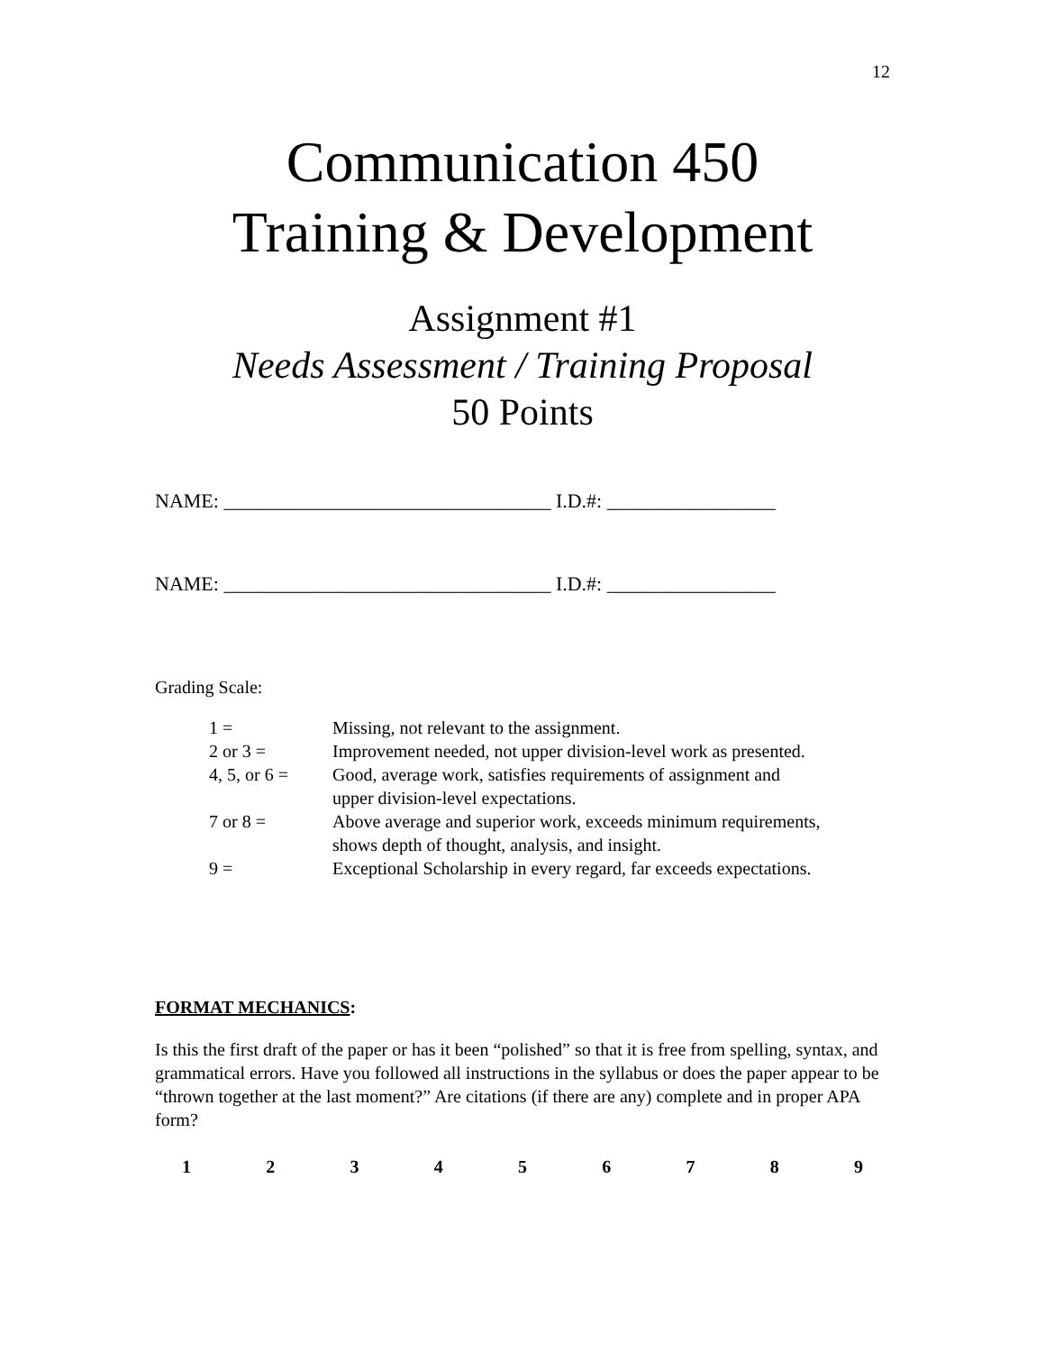12
Communication 450
Training & Development
Assignment #1
Needs Assessment / Training Proposal
50 Points
NAME: _________________________________ I.D.#: _________________
NAME: _________________________________ I.D.#: _________________
Grading Scale:
| 1 = | Missing, not relevant to the assignment. |
| 2 or 3 = | Improvement needed, not upper division-level work as presented. |
| 4, 5, or 6 = | Good, average work, satisfies requirements of assignment and upper division-level expectations. |
| 7 or 8 = | Above average and superior work, exceeds minimum requirements, shows depth of thought, analysis, and insight. |
| 9 = | Exceptional Scholarship in every regard, far exceeds expectations. |
FORMAT MECHANICS:
Is this the first draft of the paper or has it been “polished” so that it is free from spelling, syntax, and grammatical errors. Have you followed all instructions in the syllabus or does the paper appear to be “thrown together at the last moment?” Are citations (if there are any) complete and in proper APA form?
1 2 3 4 5 6 7 8 9